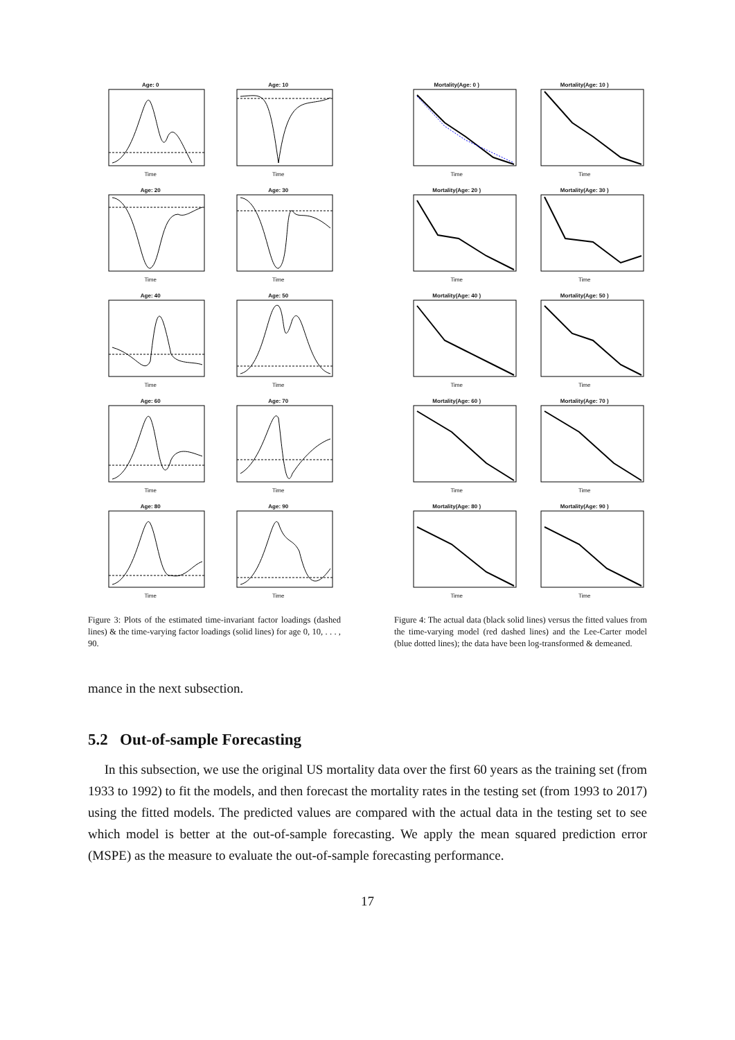Age: 0
Time
Age: 10
Time
Age: 20
Time
Age: 30
Time
Age: 40
Time
Age: 50
Time
Age: 60
Time
Age: 70
Time
Age: 80
Time
Age: 90
Time
Figure 3: Plots of the estimated time-invariant factor loadings (dashed lines) & the time-varying factor loadings (solid lines) for age 0, 10, . . . , 90.
Mortality(Age: 0 )
Time
Mortality(Age: 10 )
Time
Mortality(Age: 20 )
Time
Mortality(Age: 30 )
Time
Mortality(Age: 40 )
Time
Mortality(Age: 50 )
Time
Mortality(Age: 60 )
Time
Mortality(Age: 70 )
Time
Mortality(Age: 80 )
Time
Mortality(Age: 90 )
Time
Figure 4: The actual data (black solid lines) versus the fitted values from the time-varying model (red dashed lines) and the Lee-Carter model (blue dotted lines); the data have been log-transformed & demeaned.
mance in the next subsection.
5.2 Out-of-sample Forecasting
In this subsection, we use the original US mortality data over the first 60 years as the training set (from 1933 to 1992) to fit the models, and then forecast the mortality rates in the testing set (from 1993 to 2017) using the fitted models. The predicted values are compared with the actual data in the testing set to see which model is better at the out-of-sample forecasting. We apply the mean squared prediction error (MSPE) as the measure to evaluate the out-of-sample forecasting performance.
17